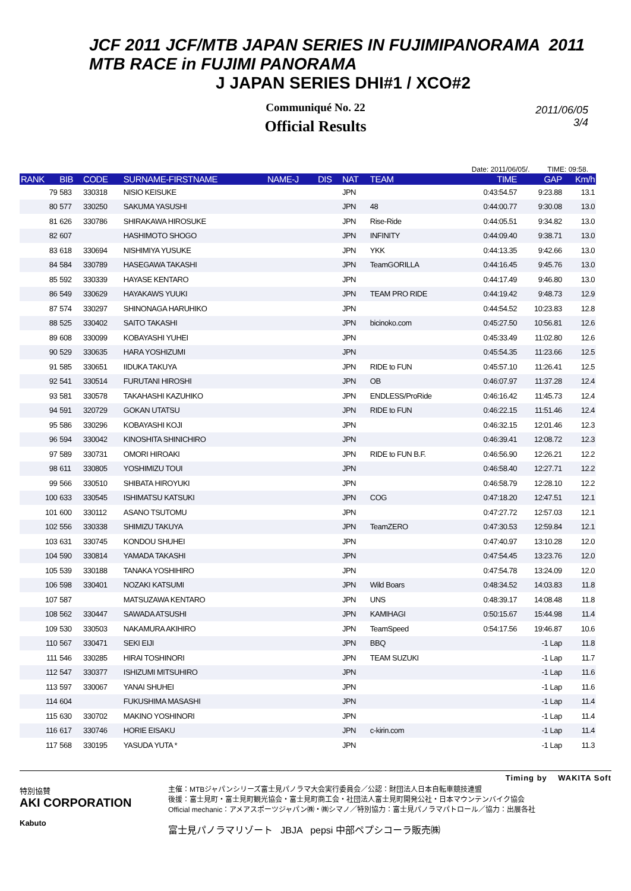JCF 2011 JCF/MTB JAPAN SERIES IN FUJIMIPANORAMA 2011 MTB RACE in FUJIMI PANORAMA
J JAPAN SERIES DHI#1 / XCO#2
2011/06/05
3/4
Communiqué No. 22
Official Results
Date: 2011/06/05/. TIME: 09:58.
| RANK | BIB | CODE | SURNAME-FIRSTNAME | NAME-J | DIS | NAT | TEAM | TIME | GAP | Km/h |
| --- | --- | --- | --- | --- | --- | --- | --- | --- | --- | --- |
| 79 | 583 | 330318 | NISIO KEISUKE | | | JPN | | 0:43:54.57 | 9:23.88 | 13.1 |
| 80 | 577 | 330250 | SAKUMA YASUSHI | | | JPN | 48 | 0:44:00.77 | 9:30.08 | 13.0 |
| 81 | 626 | 330786 | SHIRAKAWA HIROSUKE | | | JPN | Rise-Ride | 0:44:05.51 | 9:34.82 | 13.0 |
| 82 | 607 | | HASHIMOTO SHOGO | | | JPN | INFINITY | 0:44:09.40 | 9:38.71 | 13.0 |
| 83 | 618 | 330694 | NISHIMIYA YUSUKE | | | JPN | YKK | 0:44:13.35 | 9:42.66 | 13.0 |
| 84 | 584 | 330789 | HASEGAWA TAKASHI | | | JPN | TeamGORILLA | 0:44:16.45 | 9:45.76 | 13.0 |
| 85 | 592 | 330339 | HAYASE KENTARO | | | JPN | | 0:44:17.49 | 9:46.80 | 13.0 |
| 86 | 549 | 330629 | HAYAKAWS YUUKI | | | JPN | TEAM PRO RIDE | 0:44:19.42 | 9:48.73 | 12.9 |
| 87 | 574 | 330297 | SHINONAGA HARUHIKO | | | JPN | | 0:44:54.52 | 10:23.83 | 12.8 |
| 88 | 525 | 330402 | SAITO TAKASHI | | | JPN | bicinoko.com | 0:45:27.50 | 10:56.81 | 12.6 |
| 89 | 608 | 330099 | KOBAYASHI YUHEI | | | JPN | | 0:45:33.49 | 11:02.80 | 12.6 |
| 90 | 529 | 330635 | HARA YOSHIZUMI | | | JPN | | 0:45:54.35 | 11:23.66 | 12.5 |
| 91 | 585 | 330651 | IIDUKA TAKUYA | | | JPN | RIDE to FUN | 0:45:57.10 | 11:26.41 | 12.5 |
| 92 | 541 | 330514 | FURUTANI HIROSHI | | | JPN | OB | 0:46:07.97 | 11:37.28 | 12.4 |
| 93 | 581 | 330578 | TAKAHASHI KAZUHIKO | | | JPN | ENDLESS/ProRide | 0:46:16.42 | 11:45.73 | 12.4 |
| 94 | 591 | 320729 | GOKAN UTATSU | | | JPN | RIDE to FUN | 0:46:22.15 | 11:51.46 | 12.4 |
| 95 | 586 | 330296 | KOBAYASHI KOJI | | | JPN | | 0:46:32.15 | 12:01.46 | 12.3 |
| 96 | 594 | 330042 | KINOSHITA SHINICHIRO | | | JPN | | 0:46:39.41 | 12:08.72 | 12.3 |
| 97 | 589 | 330731 | OMORI HIROAKI | | | JPN | RIDE to FUN B.F. | 0:46:56.90 | 12:26.21 | 12.2 |
| 98 | 611 | 330805 | YOSHIMIZU TOUI | | | JPN | | 0:46:58.40 | 12:27.71 | 12.2 |
| 99 | 566 | 330510 | SHIBATA HIROYUKI | | | JPN | | 0:46:58.79 | 12:28.10 | 12.2 |
| 100 | 633 | 330545 | ISHIMATSU KATSUKI | | | JPN | COG | 0:47:18.20 | 12:47.51 | 12.1 |
| 101 | 600 | 330112 | ASANO TSUTOMU | | | JPN | | 0:47:27.72 | 12:57.03 | 12.1 |
| 102 | 556 | 330338 | SHIMIZU TAKUYA | | | JPN | TeamZERO | 0:47:30.53 | 12:59.84 | 12.1 |
| 103 | 631 | 330745 | KONDOU SHUHEI | | | JPN | | 0:47:40.97 | 13:10.28 | 12.0 |
| 104 | 590 | 330814 | YAMADA TAKASHI | | | JPN | | 0:47:54.45 | 13:23.76 | 12.0 |
| 105 | 539 | 330188 | TANAKA YOSHIHIRO | | | JPN | | 0:47:54.78 | 13:24.09 | 12.0 |
| 106 | 598 | 330401 | NOZAKI KATSUMI | | | JPN | Wild Boars | 0:48:34.52 | 14:03.83 | 11.8 |
| 107 | 587 | | MATSUZAWA KENTARO | | | JPN | UNS | 0:48:39.17 | 14:08.48 | 11.8 |
| 108 | 562 | 330447 | SAWADA ATSUSHI | | | JPN | KAMIHAGI | 0:50:15.67 | 15:44.98 | 11.4 |
| 109 | 530 | 330503 | NAKAMURA AKIHIRO | | | JPN | TeamSpeed | 0:54:17.56 | 19:46.87 | 10.6 |
| 110 | 567 | 330471 | SEKI EIJI | | | JPN | BBQ | | -1 Lap | 11.8 |
| 111 | 546 | 330285 | HIRAI TOSHINORI | | | JPN | TEAM SUZUKI | | -1 Lap | 11.7 |
| 112 | 547 | 330377 | ISHIZUMI MITSUHIRO | | | JPN | | | -1 Lap | 11.6 |
| 113 | 597 | 330067 | YANAI SHUHEI | | | JPN | | | -1 Lap | 11.6 |
| 114 | 604 | | FUKUSHIMA MASASHI | | | JPN | | | -1 Lap | 11.4 |
| 115 | 630 | 330702 | MAKINO YOSHINORI | | | JPN | | | -1 Lap | 11.4 |
| 116 | 617 | 330746 | HORIE EISAKU | | | JPN | c-kirin.com | | -1 Lap | 11.4 |
| 117 | 568 | 330195 | YASUDA YUTA * | | | JPN | | | -1 Lap | 11.3 |
Timing by WAKITA Soft
特別協賛
AKI CORPORATION
Kabuto
主催：MTBジャパンシリーズ富士見パノラマ大会実行委員会／公認：財団法人日本自転車競技連盟
後援：富士見町・富士見町観光協会・富士見町商工会・社団法人富士見町開発公社・日本マウンテンバイク協会
Official mechanic：アメアスポーツジャパン㈱・㈱シマノ／特別協力：富士見パノラマパトロール／協力：出展各社
富士見パノラマリゾート JBJA pepsi 中部ペプシコーラ販売㈱